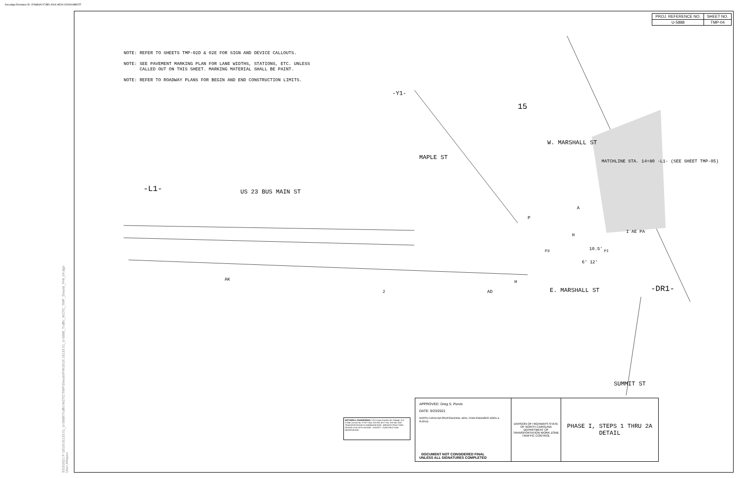DocuSign Envelope ID: 1FA884A2-F2BD-426A-AE2A-1529019BE07F
9/23/2021 P:\2016\16133.01_U-5888\Traffic\WZTC\TMP\Sheets\PHI\2016.16133.01_U-5888_Traffic_WZTC_TMP_Sheets_PHI_04.dgn User:AHayes
| PROJ. REFERENCE NO. | SHEET NO. |
| --- | --- |
| U-5888 | TMP-04 |
NOTE: REFER TO SHEETS TMP-02D & 02E FOR SIGN AND DEVICE CALLOUTS.
NOTE: SEE PAVEMENT MARKING PLAN FOR LANE WIDTHS, STATIONS, ETC. UNLESS
CALLED OUT ON THIS SHEET. MARKING MATERIAL SHALL BE PAINT.
NOTE: REFER TO ROADWAY PLANS FOR BEGIN AND END CONSTRUCTION LIMITS.
-L1- US 23 BUS MAIN ST
-Y1-
MAPLE ST
15
W. MARSHALL ST
MATCHLINE STA. 14+80 -L1- (SEE SHEET TMP-05)
A
P
H
I AE PA
P3 10.5' PI
6' 12'
-DR1-
AK
J AD
H
E. MARSHALL ST
SUMMIT ST
WETHERILL ENGINEERING 1223 Jones Franklin Rd. Raleigh, N.C. 27606 License No. F-0377 Bus: 919 851 8077 Fax: 919 851 8107
TRANSPORTATION PLANNING/DESIGN - BRIDGE/STRUCTURE DESIGN CIVIL/SITE DESIGN - GIS/GPS - CONSTRUCTION OBSERVATION
APPROVED: Greg S. Purvis
DATE: 9/23/2021
NORTH CAROLINA PROFESSIONAL SEAL 22999 ENGINEER GREG S. PURVIS
DOCUMENT NOT CONSIDERED FINAL
UNLESS ALL SIGNATURES COMPLETED
DIVISION OF HIGHWAYS STATE OF NORTH CAROLINA DEPARTMENT OF TRANSPORTATION WORK ZONE TRAFFIC CONTROL
PHASE I, STEPS 1 THRU 2A
DETAIL